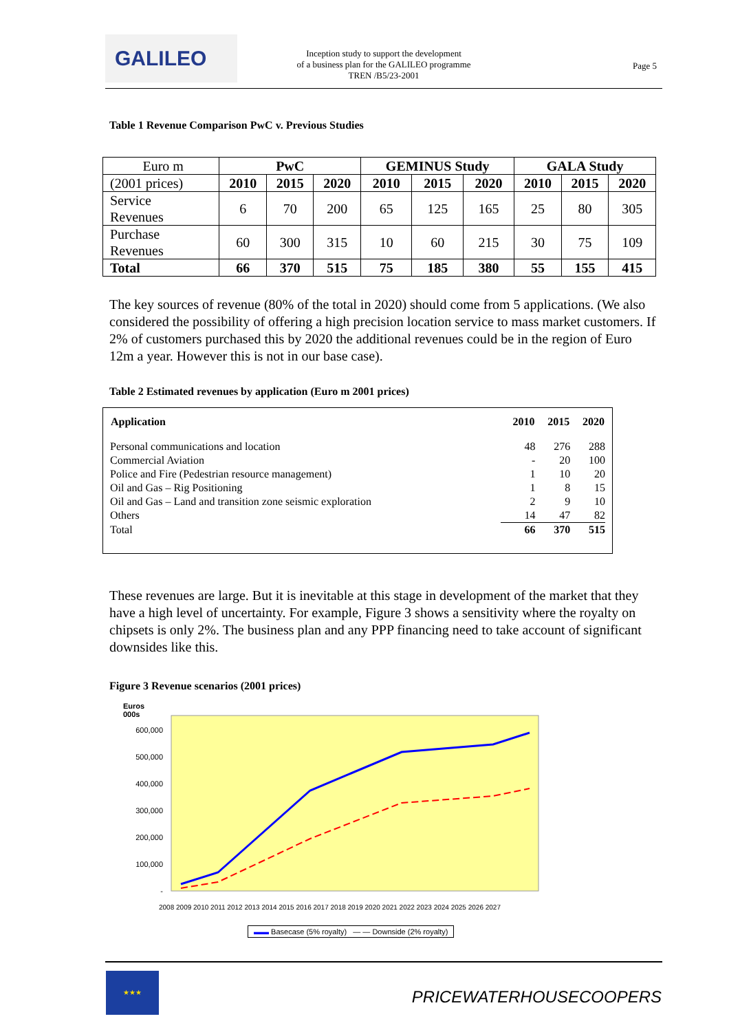GALILEO
Inception study to support the development
of a business plan for the GALILEO programme
TREN /B5/23-2001
Page 5
Table 1 Revenue Comparison PwC v. Previous Studies
| Euro m | PwC | | | GEMINUS Study | | | GALA Study | | |
| (2001 prices) | 2010 | 2015 | 2020 | 2010 | 2015 | 2020 | 2010 | 2015 | 2020 |
| Service Revenues | 6 | 70 | 200 | 65 | 125 | 165 | 25 | 80 | 305 |
| Purchase Revenues | 60 | 300 | 315 | 10 | 60 | 215 | 30 | 75 | 109 |
| Total | 66 | 370 | 515 | 75 | 185 | 380 | 55 | 155 | 415 |
The key sources of revenue (80% of the total in 2020) should come from 5 applications. (We also considered the possibility of offering a high precision location service to mass market customers. If 2% of customers purchased this by 2020 the additional revenues could be in the region of Euro 12m a year. However this is not in our base case).
Table 2 Estimated revenues by application (Euro m 2001 prices)
| Application | 2010 | 2015 | 2020 |
| --- | --- | --- | --- |
| Personal communications and location | 48 | 276 | 288 |
| Commercial Aviation | - | 20 | 100 |
| Police and Fire (Pedestrian resource management) | 1 | 10 | 20 |
| Oil and Gas – Rig Positioning | 1 | 8 | 15 |
| Oil and Gas – Land and transition zone seismic exploration | 2 | 9 | 10 |
| Others | 14 | 47 | 82 |
| Total | 66 | 370 | 515 |
These revenues are large. But it is inevitable at this stage in development of the market that they have a high level of uncertainty. For example, Figure 3 shows a sensitivity where the royalty on chipsets is only 2%. The business plan and any PPP financing need to take account of significant downsides like this.
Figure 3 Revenue scenarios (2001 prices)
Euros
000s
600,000
500,000
400,000
300,000
200,000
100,000
-
2008 2009 2010 2011 2012 2013 2014 2015 2016 2017 2018 2019 2020 2021 2022 2023 2024 2025 2026 2027
▬▬ Basecase (5% royalty) — — Downside (2% royalty)
★★★
PRICEWATERHOUSECOOPERS